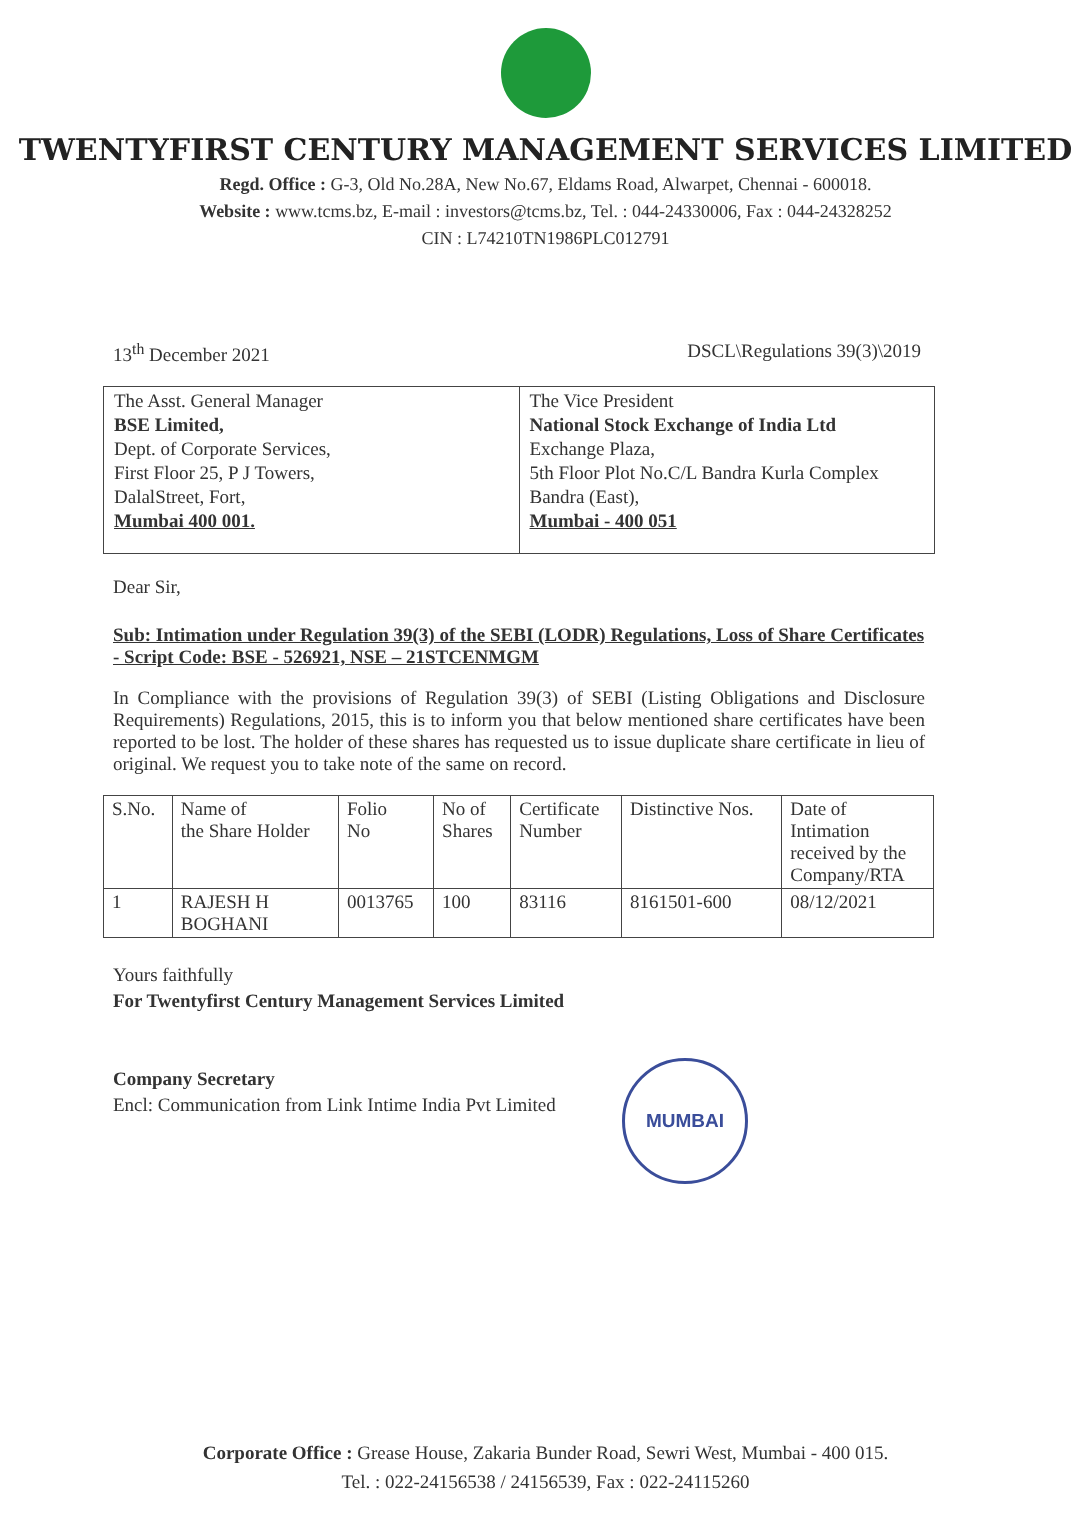TWENTYFIRST CENTURY MANAGEMENT SERVICES LIMITED
Regd. Office : G-3, Old No.28A, New No.67, Eldams Road, Alwarpet, Chennai - 600018.
Website : www.tcms.bz, E-mail : investors@tcms.bz, Tel. : 044-24330006, Fax : 044-24328252
CIN : L74210TN1986PLC012791
13<sup>th</sup> December 2021 DSCL\Regulations 39(3)\2019
The Asst. General Manager
BSE Limited,
Dept. of Corporate Services,
First Floor 25, P J Towers,
DalalStreet, Fort,
Mumbai 400 001.
The Vice President
National Stock Exchange of India Ltd
Exchange Plaza,
5th Floor Plot No.C/L Bandra Kurla Complex
Bandra (East),
Mumbai - 400 051
Dear Sir,
Sub: Intimation under Regulation 39(3) of the SEBI (LODR) Regulations, Loss of Share Certificates - Script Code: BSE - 526921, NSE – 21STCENMGM
In Compliance with the provisions of Regulation 39(3) of SEBI (Listing Obligations and Disclosure Requirements) Regulations, 2015, this is to inform you that below mentioned share certificates have been reported to be lost. The holder of these shares has requested us to issue duplicate share certificate in lieu of original. We request you to take note of the same on record.
| S.No. | Name of the Share Holder | Folio No | No of Shares | Certificate Number | Distinctive Nos. | Date of Intimation received by the Company/RTA |
| --- | --- | --- | --- | --- | --- | --- |
| 1 | RAJESH H BOGHANI | 0013765 | 100 | 83116 | 8161501-600 | 08/12/2021 |
Yours faithfully
For Twentyfirst Century Management Services Limited
Company Secretary
Encl: Communication from Link Intime India Pvt Limited
MUMBAI
Corporate Office : Grease House, Zakaria Bunder Road, Sewri West, Mumbai - 400 015.
Tel. : 022-24156538 / 24156539, Fax : 022-24115260